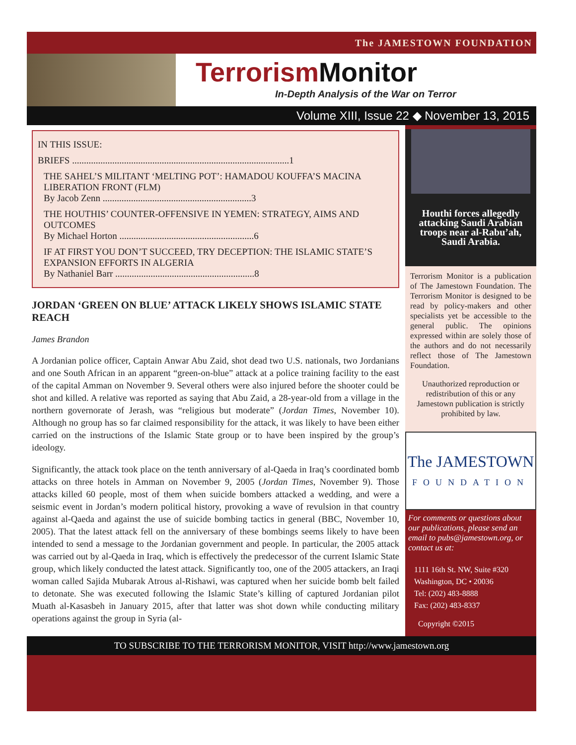The JAMESTOWN FOUNDATION
Terrorism Monitor
In-Depth Analysis of the War on Terror
Volume XIII, Issue 22 ◆ November 13, 2015
IN THIS ISSUE:
BRIEFS ............................................................................................1
THE SAHEL’S MILITANT ‘MELTING POT’: HAMADOU KOUFFA’S MACINA LIBERATION FRONT (FLM)
By Jacob Zenn ...............................................................3
THE HOUTHIS’ COUNTER-OFFENSIVE IN YEMEN: STRATEGY, AIMS AND OUTCOMES
By Michael Horton .........................................................6
IF AT FIRST YOU DON’T SUCCEED, TRY DECEPTION: THE ISLAMIC STATE’S EXPANSION EFFORTS IN ALGERIA
By Nathaniel Barr ...........................................................8
JORDAN ‘GREEN ON BLUE’ ATTACK LIKELY SHOWS ISLAMIC STATE REACH
James Brandon
A Jordanian police officer, Captain Anwar Abu Zaid, shot dead two U.S. nationals, two Jordanians and one South African in an apparent “green-on-blue” attack at a police training facility to the east of the capital Amman on November 9. Several others were also injured before the shooter could be shot and killed. A relative was reported as saying that Abu Zaid, a 28-year-old from a village in the northern governorate of Jerash, was “religious but moderate” (Jordan Times, November 10). Although no group has so far claimed responsibility for the attack, it was likely to have been either carried on the instructions of the Islamic State group or to have been inspired by the group’s ideology.
Significantly, the attack took place on the tenth anniversary of al-Qaeda in Iraq’s coordinated bomb attacks on three hotels in Amman on November 9, 2005 (Jordan Times, November 9). Those attacks killed 60 people, most of them when suicide bombers attacked a wedding, and were a seismic event in Jordan’s modern political history, provoking a wave of revulsion in that country against al-Qaeda and against the use of suicide bombing tactics in general (BBC, November 10, 2005). That the latest attack fell on the anniversary of these bombings seems likely to have been intended to send a message to the Jordanian government and people. In particular, the 2005 attack was carried out by al-Qaeda in Iraq, which is effectively the predecessor of the current Islamic State group, which likely conducted the latest attack. Significantly too, one of the 2005 attackers, an Iraqi woman called Sajida Mubarak Atrous al-Rishawi, was captured when her suicide bomb belt failed to detonate. She was executed following the Islamic State’s killing of captured Jordanian pilot Muath al-Kasasbeh in January 2015, after that latter was shot down while conducting military operations against the group in Syria (al-
Houthi forces allegedly attacking Saudi Arabian troops near al-Rabu’ah, Saudi Arabia.
Terrorism Monitor is a publication of The Jamestown Foundation. The Terrorism Monitor is designed to be read by policy-makers and other specialists yet be accessible to the general public. The opinions expressed within are solely those of the authors and do not necessarily reflect those of The Jamestown Foundation.
Unauthorized reproduction or redistribution of this or any Jamestown publication is strictly prohibited by law.
The JAMESTOWN
FOUNDATION
For comments or questions about our publications, please send an email to pubs@jamestown.org, or contact us at:
1111 16th St. NW, Suite #320
Washington, DC • 20036
Tel: (202) 483-8888
Fax: (202) 483-8337
Copyright ©2015
TO SUBSCRIBE TO THE TERRORISM MONITOR, VISIT http://www.jamestown.org